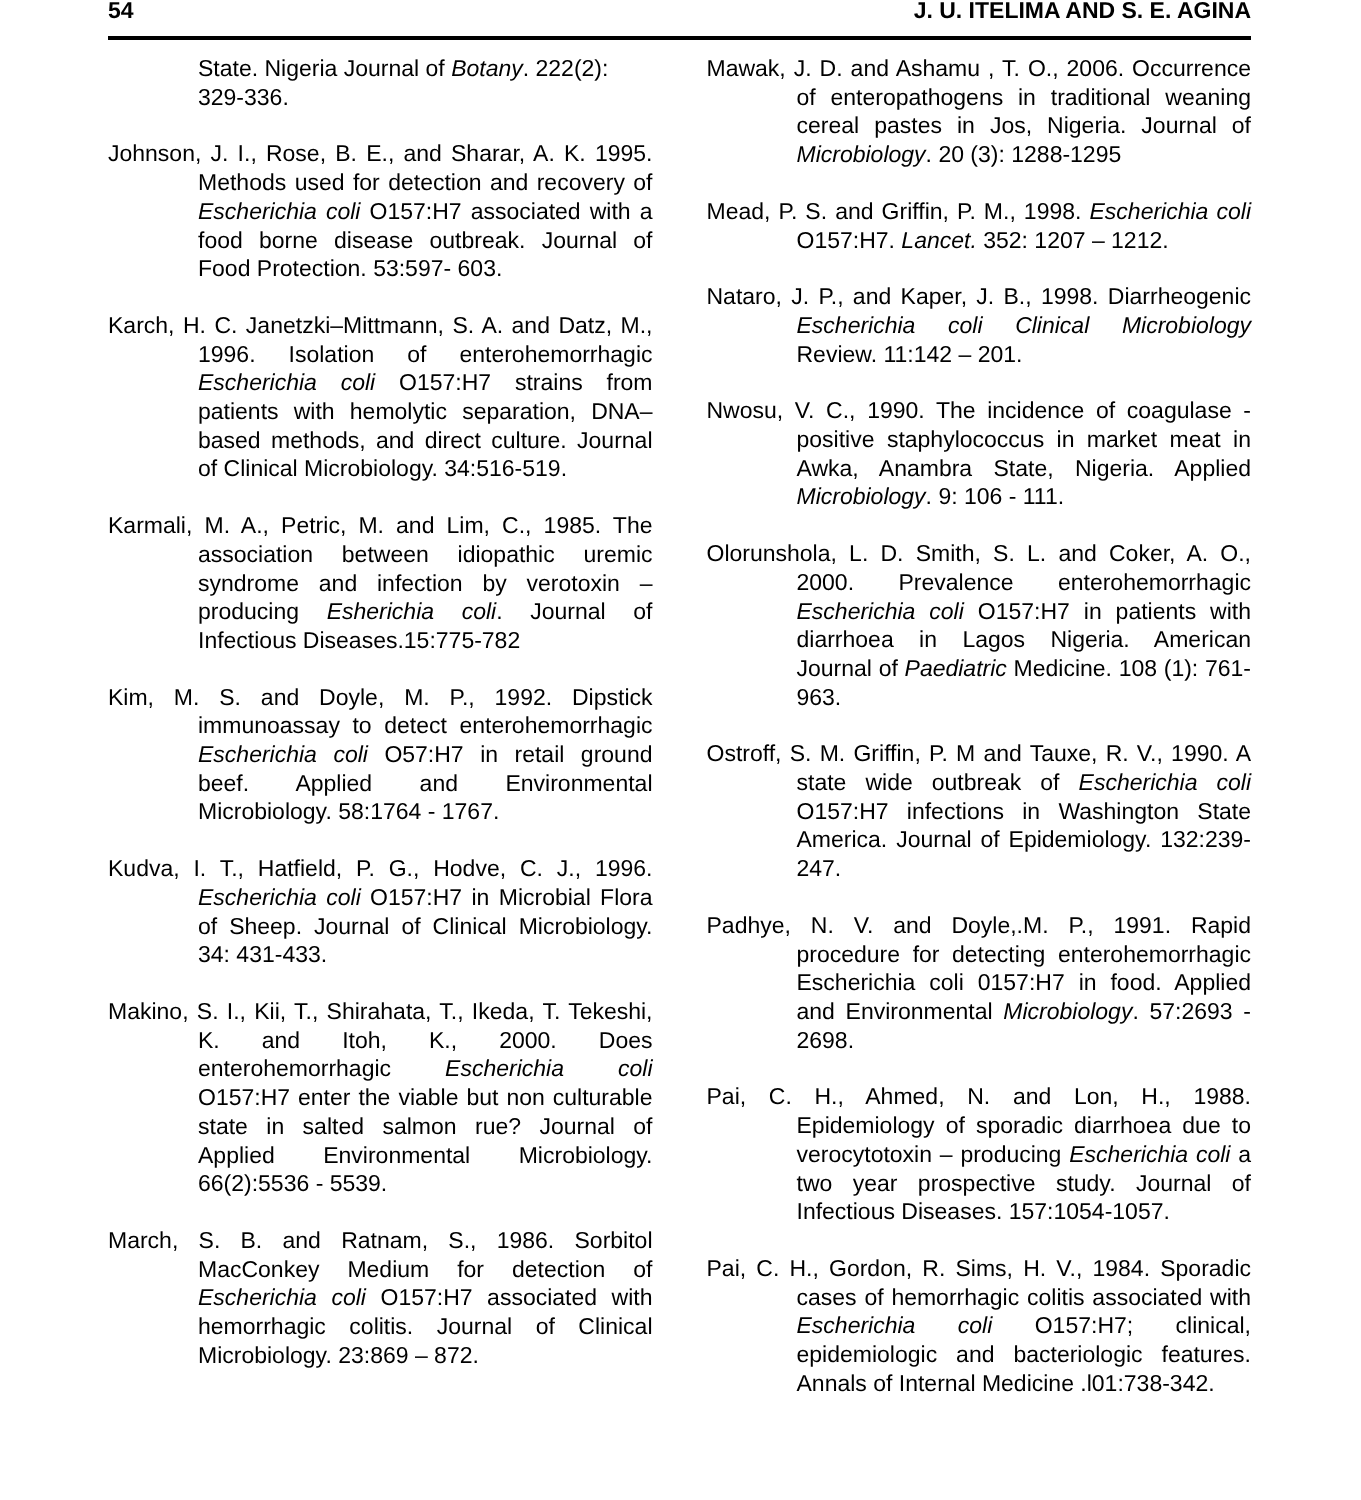54 J. U. ITELIMA AND S. E. AGINA
State. Nigeria Journal of Botany. 222(2): 329-336.
Johnson, J. I., Rose, B. E., and Sharar, A. K. 1995. Methods used for detection and recovery of Escherichia coli O157:H7 associated with a food borne disease outbreak. Journal of Food Protection. 53:597- 603.
Karch, H. C. Janetzki–Mittmann, S. A. and Datz, M., 1996. Isolation of enterohemorrhagic Escherichia coli O157:H7 strains from patients with hemolytic separation, DNA–based methods, and direct culture. Journal of Clinical Microbiology. 34:516-519.
Karmali, M. A., Petric, M. and Lim, C., 1985. The association between idiopathic uremic syndrome and infection by verotoxin – producing Esherichia coli. Journal of Infectious Diseases.15:775-782
Kim, M. S. and Doyle, M. P., 1992. Dipstick immunoassay to detect enterohemorrhagic Escherichia coli O57:H7 in retail ground beef. Applied and Environmental Microbiology. 58:1764 - 1767.
Kudva, I. T., Hatfield, P. G., Hodve, C. J., 1996. Escherichia coli O157:H7 in Microbial Flora of Sheep. Journal of Clinical Microbiology. 34: 431-433.
Makino, S. I., Kii, T., Shirahata, T., Ikeda, T. Tekeshi, K. and Itoh, K., 2000. Does enterohemorrhagic Escherichia coli O157:H7 enter the viable but non culturable state in salted salmon rue? Journal of Applied Environmental Microbiology. 66(2):5536 - 5539.
March, S. B. and Ratnam, S., 1986. Sorbitol MacConkey Medium for detection of Escherichia coli O157:H7 associated with hemorrhagic colitis. Journal of Clinical Microbiology. 23:869 – 872.
Mawak, J. D. and Ashamu , T. O., 2006. Occurrence of enteropathogens in traditional weaning cereal pastes in Jos, Nigeria. Journal of Microbiology. 20 (3): 1288-1295
Mead, P. S. and Griffin, P. M., 1998. Escherichia coli O157:H7. Lancet. 352: 1207 – 1212.
Nataro, J. P., and Kaper, J. B., 1998. Diarrheogenic Escherichia coli Clinical Microbiology Review. 11:142 – 201.
Nwosu, V. C., 1990. The incidence of coagulase - positive staphylococcus in market meat in Awka, Anambra State, Nigeria. Applied Microbiology. 9: 106 - 111.
Olorunshola, L. D. Smith, S. L. and Coker, A. O., 2000. Prevalence enterohemorrhagic Escherichia coli O157:H7 in patients with diarrhoea in Lagos Nigeria. American Journal of Paediatric Medicine. 108 (1): 761-963.
Ostroff, S. M. Griffin, P. M and Tauxe, R. V., 1990. A state wide outbreak of Escherichia coli O157:H7 infections in Washington State America. Journal of Epidemiology. 132:239-247.
Padhye, N. V. and Doyle,.M. P., 1991. Rapid procedure for detecting enterohemorrhagic Escherichia coli 0157:H7 in food. Applied and Environmental Microbiology. 57:2693 - 2698.
Pai, C. H., Ahmed, N. and Lon, H., 1988. Epidemiology of sporadic diarrhoea due to verocytotoxin – producing Escherichia coli a two year prospective study. Journal of Infectious Diseases. 157:1054-1057.
Pai, C. H., Gordon, R. Sims, H. V., 1984. Sporadic cases of hemorrhagic colitis associated with Escherichia coli O157:H7; clinical, epidemiologic and bacteriologic features. Annals of Internal Medicine .l01:738-342.